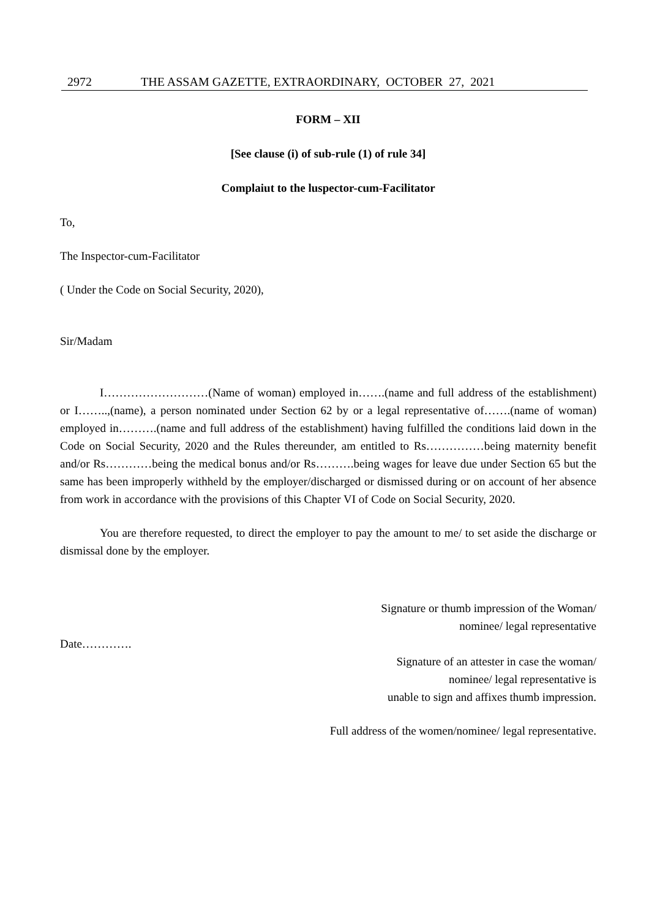2972 THE ASSAM GAZETTE, EXTRAORDINARY, OCTOBER 27, 2021
FORM – XII
[See clause (i) of sub-rule (1) of rule 34]
Complaiut to the luspector-cum-Facilitator
To,
The Inspector-cum-Facilitator
( Under the Code on Social Security, 2020),
Sir/Madam
I………………………(Name of woman) employed in…….(name and full address of the establishment) or I……..,(name), a person nominated under Section 62 by or a legal representative of…….(name of woman) employed in……….(name and full address of the establishment) having fulfilled the conditions laid down in the Code on Social Security, 2020 and the Rules thereunder, am entitled to Rs……………being maternity benefit and/or Rs…………being the medical bonus and/or Rs……….being wages for leave due under Section 65 but the same has been improperly withheld by the employer/discharged or dismissed during or on account of her absence from work in accordance with the provisions of this Chapter VI of Code on Social Security, 2020.
You are therefore requested, to direct the employer to pay the amount to me/ to set aside the discharge or dismissal done by the employer.
Signature or thumb impression of the Woman/
nominee/ legal representative
Date………….
Signature of an attester in case the woman/
nominee/ legal representative is
unable to sign and affixes thumb impression.
Full address of the women/nominee/ legal representative.